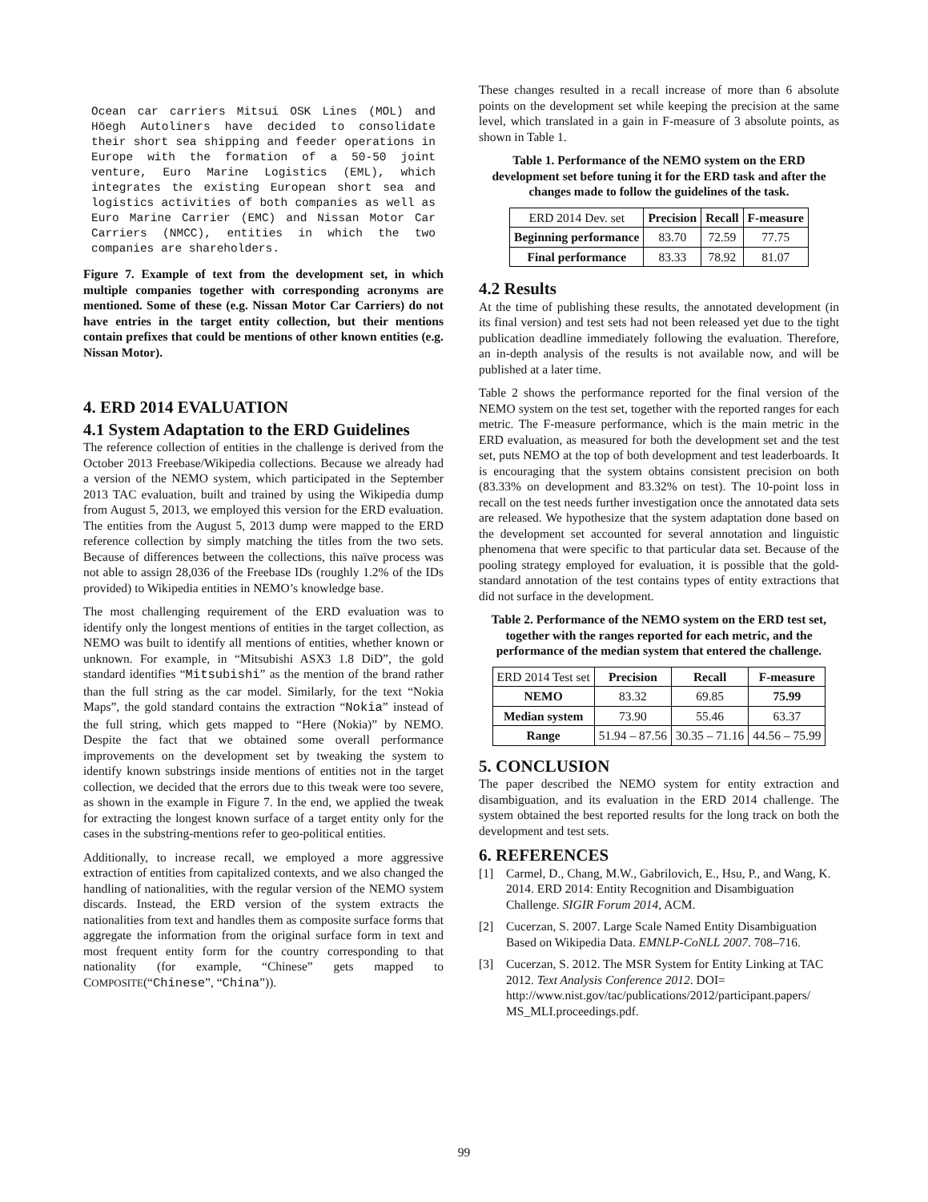Ocean car carriers Mitsui OSK Lines (MOL) and Höegh Autoliners have decided to consolidate their short sea shipping and feeder operations in Europe with the formation of a 50-50 joint venture, Euro Marine Logistics (EML), which integrates the existing European short sea and logistics activities of both companies as well as Euro Marine Carrier (EMC) and Nissan Motor Car Carriers (NMCC), entities in which the two companies are shareholders.
Figure 7. Example of text from the development set, in which multiple companies together with corresponding acronyms are mentioned. Some of these (e.g. Nissan Motor Car Carriers) do not have entries in the target entity collection, but their mentions contain prefixes that could be mentions of other known entities (e.g. Nissan Motor).
4. ERD 2014 EVALUATION
4.1 System Adaptation to the ERD Guidelines
The reference collection of entities in the challenge is derived from the October 2013 Freebase/Wikipedia collections. Because we already had a version of the NEMO system, which participated in the September 2013 TAC evaluation, built and trained by using the Wikipedia dump from August 5, 2013, we employed this version for the ERD evaluation. The entities from the August 5, 2013 dump were mapped to the ERD reference collection by simply matching the titles from the two sets. Because of differences between the collections, this naïve process was not able to assign 28,036 of the Freebase IDs (roughly 1.2% of the IDs provided) to Wikipedia entities in NEMO’s knowledge base.
The most challenging requirement of the ERD evaluation was to identify only the longest mentions of entities in the target collection, as NEMO was built to identify all mentions of entities, whether known or unknown. For example, in “Mitsubishi ASX3 1.8 DiD”, the gold standard identifies “Mitsubishi” as the mention of the brand rather than the full string as the car model. Similarly, for the text “Nokia Maps”, the gold standard contains the extraction “Nokia” instead of the full string, which gets mapped to “Here (Nokia)” by NEMO. Despite the fact that we obtained some overall performance improvements on the development set by tweaking the system to identify known substrings inside mentions of entities not in the target collection, we decided that the errors due to this tweak were too severe, as shown in the example in Figure 7. In the end, we applied the tweak for extracting the longest known surface of a target entity only for the cases in the substring-mentions refer to geo-political entities.
Additionally, to increase recall, we employed a more aggressive extraction of entities from capitalized contexts, and we also changed the handling of nationalities, with the regular version of the NEMO system discards. Instead, the ERD version of the system extracts the nationalities from text and handles them as composite surface forms that aggregate the information from the original surface form in text and most frequent entity form for the country corresponding to that nationality (for example, “Chinese” gets mapped to COMPOSITE(“Chinese”, “China”)).
These changes resulted in a recall increase of more than 6 absolute points on the development set while keeping the precision at the same level, which translated in a gain in F-measure of 3 absolute points, as shown in Table 1.
Table 1. Performance of the NEMO system on the ERD development set before tuning it for the ERD task and after the changes made to follow the guidelines of the task.
| ERD 2014 Dev. set | Precision | Recall | F-measure |
| Beginning performance | 83.70 | 72.59 | 77.75 |
| Final performance | 83.33 | 78.92 | 81.07 |
4.2 Results
At the time of publishing these results, the annotated development (in its final version) and test sets had not been released yet due to the tight publication deadline immediately following the evaluation. Therefore, an in-depth analysis of the results is not available now, and will be published at a later time.
Table 2 shows the performance reported for the final version of the NEMO system on the test set, together with the reported ranges for each metric. The F-measure performance, which is the main metric in the ERD evaluation, as measured for both the development set and the test set, puts NEMO at the top of both development and test leaderboards. It is encouraging that the system obtains consistent precision on both (83.33% on development and 83.32% on test). The 10-point loss in recall on the test needs further investigation once the annotated data sets are released. We hypothesize that the system adaptation done based on the development set accounted for several annotation and linguistic phenomena that were specific to that particular data set. Because of the pooling strategy employed for evaluation, it is possible that the gold-standard annotation of the test contains types of entity extractions that did not surface in the development.
Table 2. Performance of the NEMO system on the ERD test set, together with the ranges reported for each metric, and the performance of the median system that entered the challenge.
| ERD 2014 Test set | Precision | Recall | F-measure |
| NEMO | 83.32 | 69.85 | 75.99 |
| Median system | 73.90 | 55.46 | 63.37 |
| Range | 51.94 – 87.56 | 30.35 – 71.16 | 44.56 – 75.99 |
5. CONCLUSION
The paper described the NEMO system for entity extraction and disambiguation, and its evaluation in the ERD 2014 challenge. The system obtained the best reported results for the long track on both the development and test sets.
6. REFERENCES
[1] Carmel, D., Chang, M.W., Gabrilovich, E., Hsu, P., and Wang, K. 2014. ERD 2014: Entity Recognition and Disambiguation Challenge. SIGIR Forum 2014, ACM.
[2] Cucerzan, S. 2007. Large Scale Named Entity Disambiguation Based on Wikipedia Data. EMNLP-CoNLL 2007. 708–716.
[3] Cucerzan, S. 2012. The MSR System for Entity Linking at TAC 2012. Text Analysis Conference 2012. DOI= http://www.nist.gov/tac/publications/2012/participant.papers/ MS_MLI.proceedings.pdf.
99